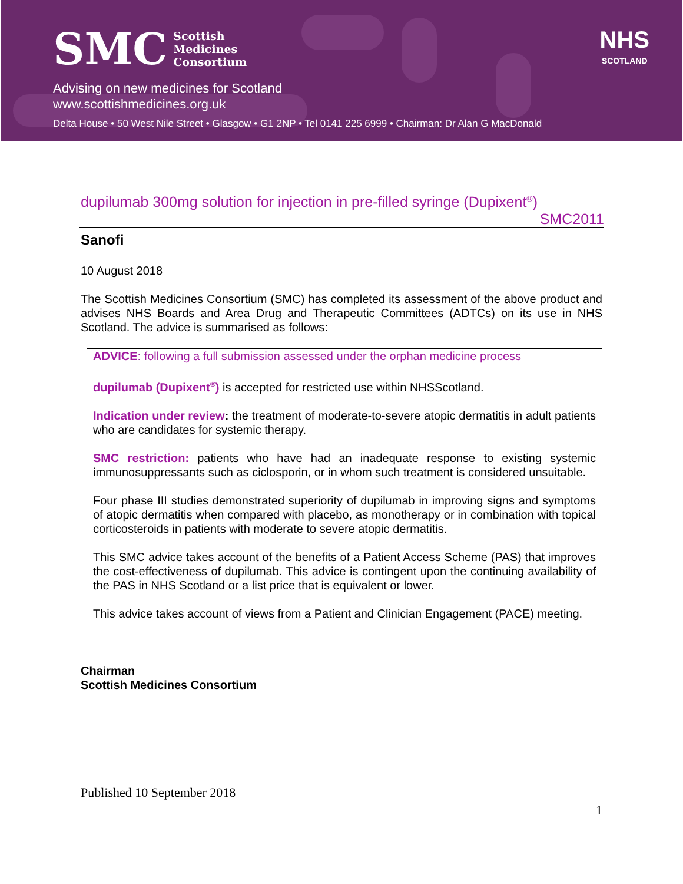SMC Scottish
Medicines
Consortium
NHS
SCOTLAND
Advising on new medicines for Scotland
www.scottishmedicines.org.uk
Delta House • 50 West Nile Street • Glasgow • G1 2NP • Tel 0141 225 6999 • Chairman: Dr Alan G MacDonald
dupilumab 300mg solution for injection in pre-filled syringe (Dupixent<sup>®</sup>)
SMC2011
Sanofi
10 August 2018
The Scottish Medicines Consortium (SMC) has completed its assessment of the above product and advises NHS Boards and Area Drug and Therapeutic Committees (ADTCs) on its use in NHS Scotland. The advice is summarised as follows:
ADVICE: following a full submission assessed under the orphan medicine process
dupilumab (Dupixent<sup>®</sup>) is accepted for restricted use within NHSScotland.
Indication under review: the treatment of moderate-to-severe atopic dermatitis in adult patients who are candidates for systemic therapy.
SMC restriction: patients who have had an inadequate response to existing systemic immunosuppressants such as ciclosporin, or in whom such treatment is considered unsuitable.
Four phase III studies demonstrated superiority of dupilumab in improving signs and symptoms of atopic dermatitis when compared with placebo, as monotherapy or in combination with topical corticosteroids in patients with moderate to severe atopic dermatitis.
This SMC advice takes account of the benefits of a Patient Access Scheme (PAS) that improves the cost-effectiveness of dupilumab. This advice is contingent upon the continuing availability of the PAS in NHS Scotland or a list price that is equivalent or lower.
This advice takes account of views from a Patient and Clinician Engagement (PACE) meeting.
Chairman
Scottish Medicines Consortium
Published 10 September 2018
1